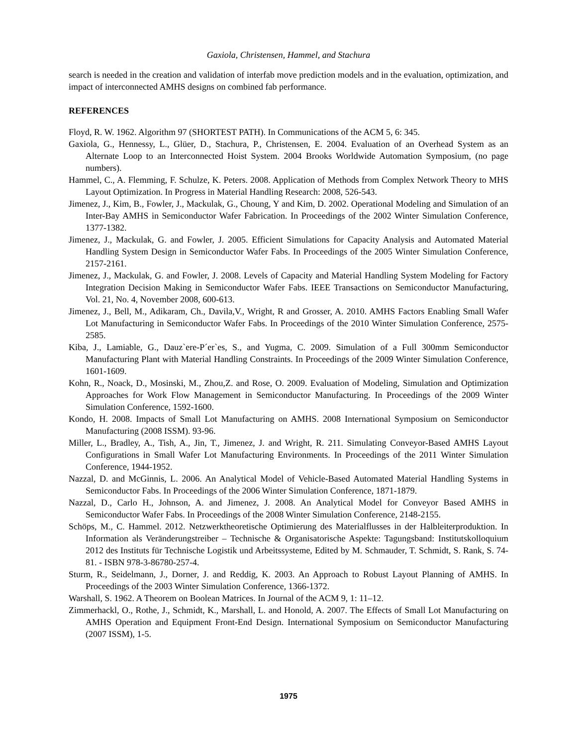Gaxiola, Christensen, Hammel, and Stachura
search is needed in the creation and validation of interfab move prediction models and in the evaluation, optimization, and impact of interconnected AMHS designs on combined fab performance.
REFERENCES
Floyd, R. W. 1962. Algorithm 97 (SHORTEST PATH). In Communications of the ACM 5, 6: 345.
Gaxiola, G., Hennessy, L., Glüer, D., Stachura, P., Christensen, E. 2004. Evaluation of an Overhead System as an Alternate Loop to an Interconnected Hoist System. 2004 Brooks Worldwide Automation Symposium, (no page numbers).
Hammel, C., A. Flemming, F. Schulze, K. Peters. 2008. Application of Methods from Complex Network Theory to MHS Layout Optimization. In Progress in Material Handling Research: 2008, 526-543.
Jimenez, J., Kim, B., Fowler, J., Mackulak, G., Choung, Y and Kim, D. 2002. Operational Modeling and Simulation of an Inter-Bay AMHS in Semiconductor Wafer Fabrication. In Proceedings of the 2002 Winter Simulation Conference, 1377-1382.
Jimenez, J., Mackulak, G. and Fowler, J. 2005. Efficient Simulations for Capacity Analysis and Automated Material Handling System Design in Semiconductor Wafer Fabs. In Proceedings of the 2005 Winter Simulation Conference, 2157-2161.
Jimenez, J., Mackulak, G. and Fowler, J. 2008. Levels of Capacity and Material Handling System Modeling for Factory Integration Decision Making in Semiconductor Wafer Fabs. IEEE Transactions on Semiconductor Manufacturing, Vol. 21, No. 4, November 2008, 600-613.
Jimenez, J., Bell, M., Adikaram, Ch., Davila,V., Wright, R and Grosser, A. 2010. AMHS Factors Enabling Small Wafer Lot Manufacturing in Semiconductor Wafer Fabs. In Proceedings of the 2010 Winter Simulation Conference, 2575-2585.
Kiba, J., Lamiable, G., Dauz`ere-P´er`es, S., and Yugma, C. 2009. Simulation of a Full 300mm Semiconductor Manufacturing Plant with Material Handling Constraints. In Proceedings of the 2009 Winter Simulation Conference, 1601-1609.
Kohn, R., Noack, D., Mosinski, M., Zhou,Z. and Rose, O. 2009. Evaluation of Modeling, Simulation and Optimization Approaches for Work Flow Management in Semiconductor Manufacturing. In Proceedings of the 2009 Winter Simulation Conference, 1592-1600.
Kondo, H. 2008. Impacts of Small Lot Manufacturing on AMHS. 2008 International Symposium on Semiconductor Manufacturing (2008 ISSM). 93-96.
Miller, L., Bradley, A., Tish, A., Jin, T., Jimenez, J. and Wright, R. 211. Simulating Conveyor-Based AMHS Layout Configurations in Small Wafer Lot Manufacturing Environments. In Proceedings of the 2011 Winter Simulation Conference, 1944-1952.
Nazzal, D. and McGinnis, L. 2006. An Analytical Model of Vehicle-Based Automated Material Handling Systems in Semiconductor Fabs. In Proceedings of the 2006 Winter Simulation Conference, 1871-1879.
Nazzal, D., Carlo H., Johnson, A. and Jimenez, J. 2008. An Analytical Model for Conveyor Based AMHS in Semiconductor Wafer Fabs. In Proceedings of the 2008 Winter Simulation Conference, 2148-2155.
Schöps, M., C. Hammel. 2012. Netzwerktheoretische Optimierung des Materialflusses in der Halbleiterproduktion. In Information als Veränderungstreiber – Technische & Organisatorische Aspekte: Tagungsband: Institutskolloquium 2012 des Instituts für Technische Logistik und Arbeitssysteme, Edited by M. Schmauder, T. Schmidt, S. Rank, S. 74-81. - ISBN 978-3-86780-257-4.
Sturm, R., Seidelmann, J., Dorner, J. and Reddig, K. 2003. An Approach to Robust Layout Planning of AMHS. In Proceedings of the 2003 Winter Simulation Conference, 1366-1372.
Warshall, S. 1962. A Theorem on Boolean Matrices. In Journal of the ACM 9, 1: 11–12.
Zimmerhackl, O., Rothe, J., Schmidt, K., Marshall, L. and Honold, A. 2007. The Effects of Small Lot Manufacturing on AMHS Operation and Equipment Front-End Design. International Symposium on Semiconductor Manufacturing (2007 ISSM), 1-5.
1975